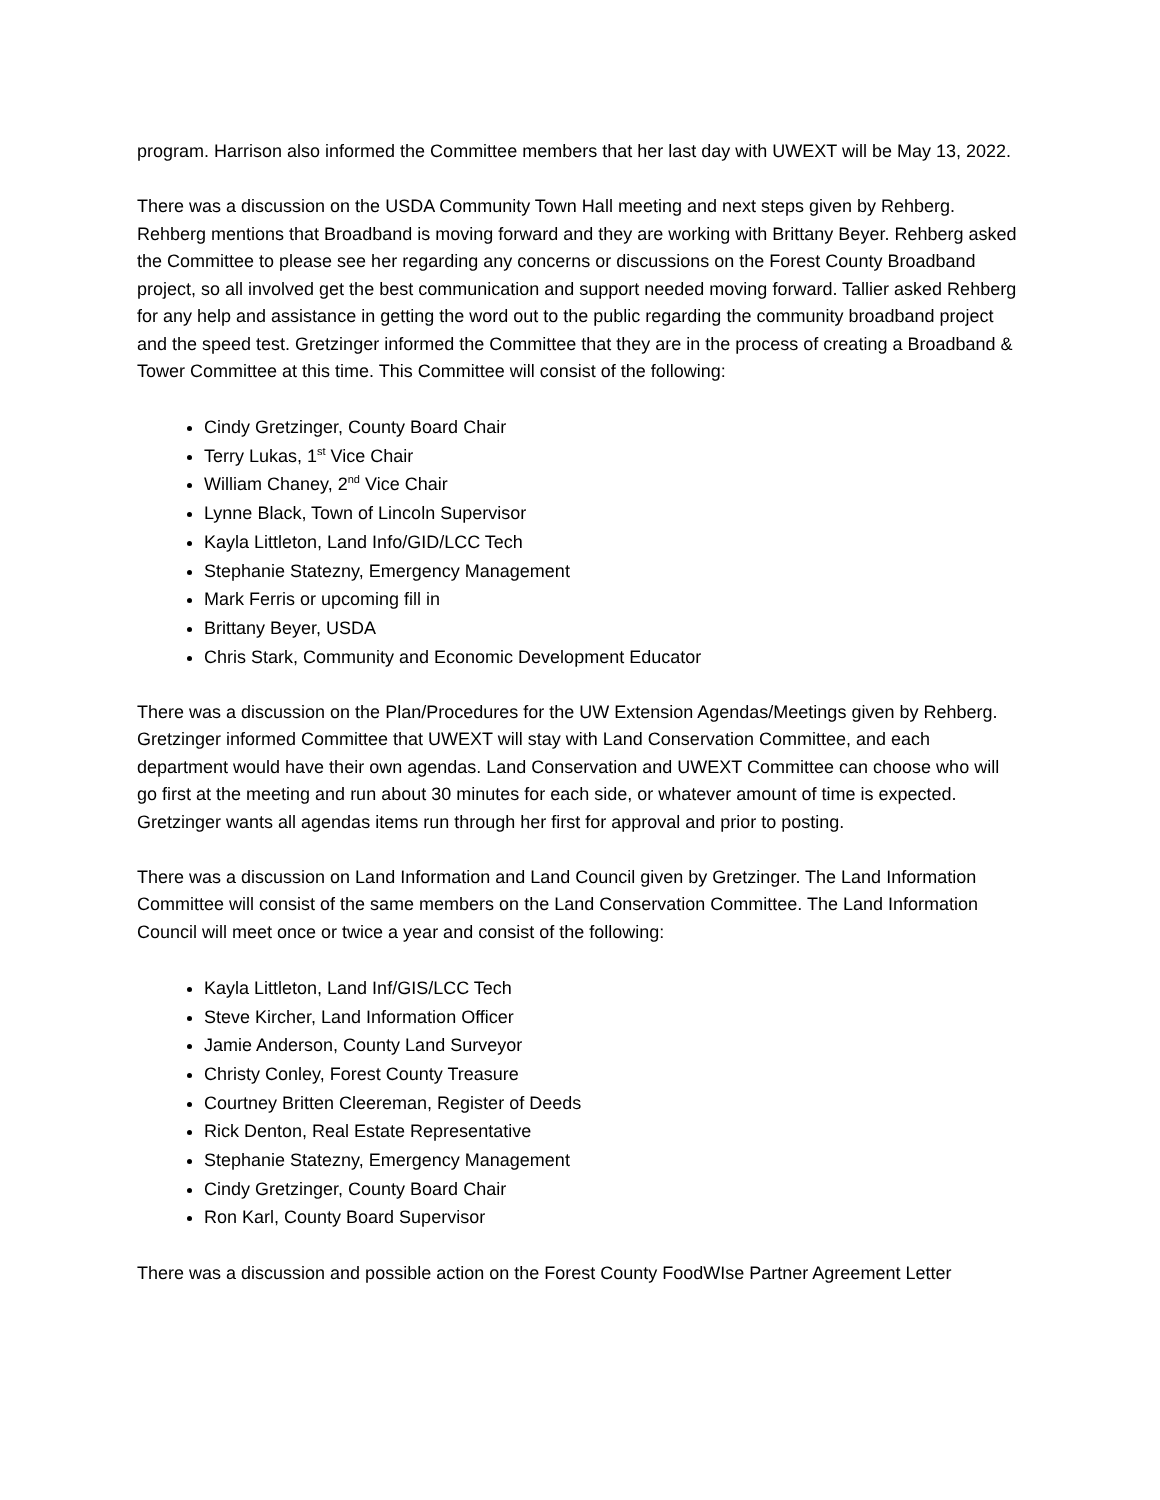program. Harrison also informed the Committee members that her last day with UWEXT will be May 13, 2022.
There was a discussion on the USDA Community Town Hall meeting and next steps given by Rehberg. Rehberg mentions that Broadband is moving forward and they are working with Brittany Beyer. Rehberg asked the Committee to please see her regarding any concerns or discussions on the Forest County Broadband project, so all involved get the best communication and support needed moving forward. Tallier asked Rehberg for any help and assistance in getting the word out to the public regarding the community broadband project and the speed test. Gretzinger informed the Committee that they are in the process of creating a Broadband & Tower Committee at this time. This Committee will consist of the following:
Cindy Gretzinger, County Board Chair
Terry Lukas, 1<sup>st</sup> Vice Chair
William Chaney, 2<sup>nd</sup> Vice Chair
Lynne Black, Town of Lincoln Supervisor
Kayla Littleton, Land Info/GID/LCC Tech
Stephanie Statezny, Emergency Management
Mark Ferris or upcoming fill in
Brittany Beyer, USDA
Chris Stark, Community and Economic Development Educator
There was a discussion on the Plan/Procedures for the UW Extension Agendas/Meetings given by Rehberg. Gretzinger informed Committee that UWEXT will stay with Land Conservation Committee, and each department would have their own agendas. Land Conservation and UWEXT Committee can choose who will go first at the meeting and run about 30 minutes for each side, or whatever amount of time is expected. Gretzinger wants all agendas items run through her first for approval and prior to posting.
There was a discussion on Land Information and Land Council given by Gretzinger. The Land Information Committee will consist of the same members on the Land Conservation Committee. The Land Information Council will meet once or twice a year and consist of the following:
Kayla Littleton, Land Inf/GIS/LCC Tech
Steve Kircher, Land Information Officer
Jamie Anderson, County Land Surveyor
Christy Conley, Forest County Treasure
Courtney Britten Cleereman, Register of Deeds
Rick Denton, Real Estate Representative
Stephanie Statezny, Emergency Management
Cindy Gretzinger, County Board Chair
Ron Karl, County Board Supervisor
There was a discussion and possible action on the Forest County FoodWIse Partner Agreement Letter